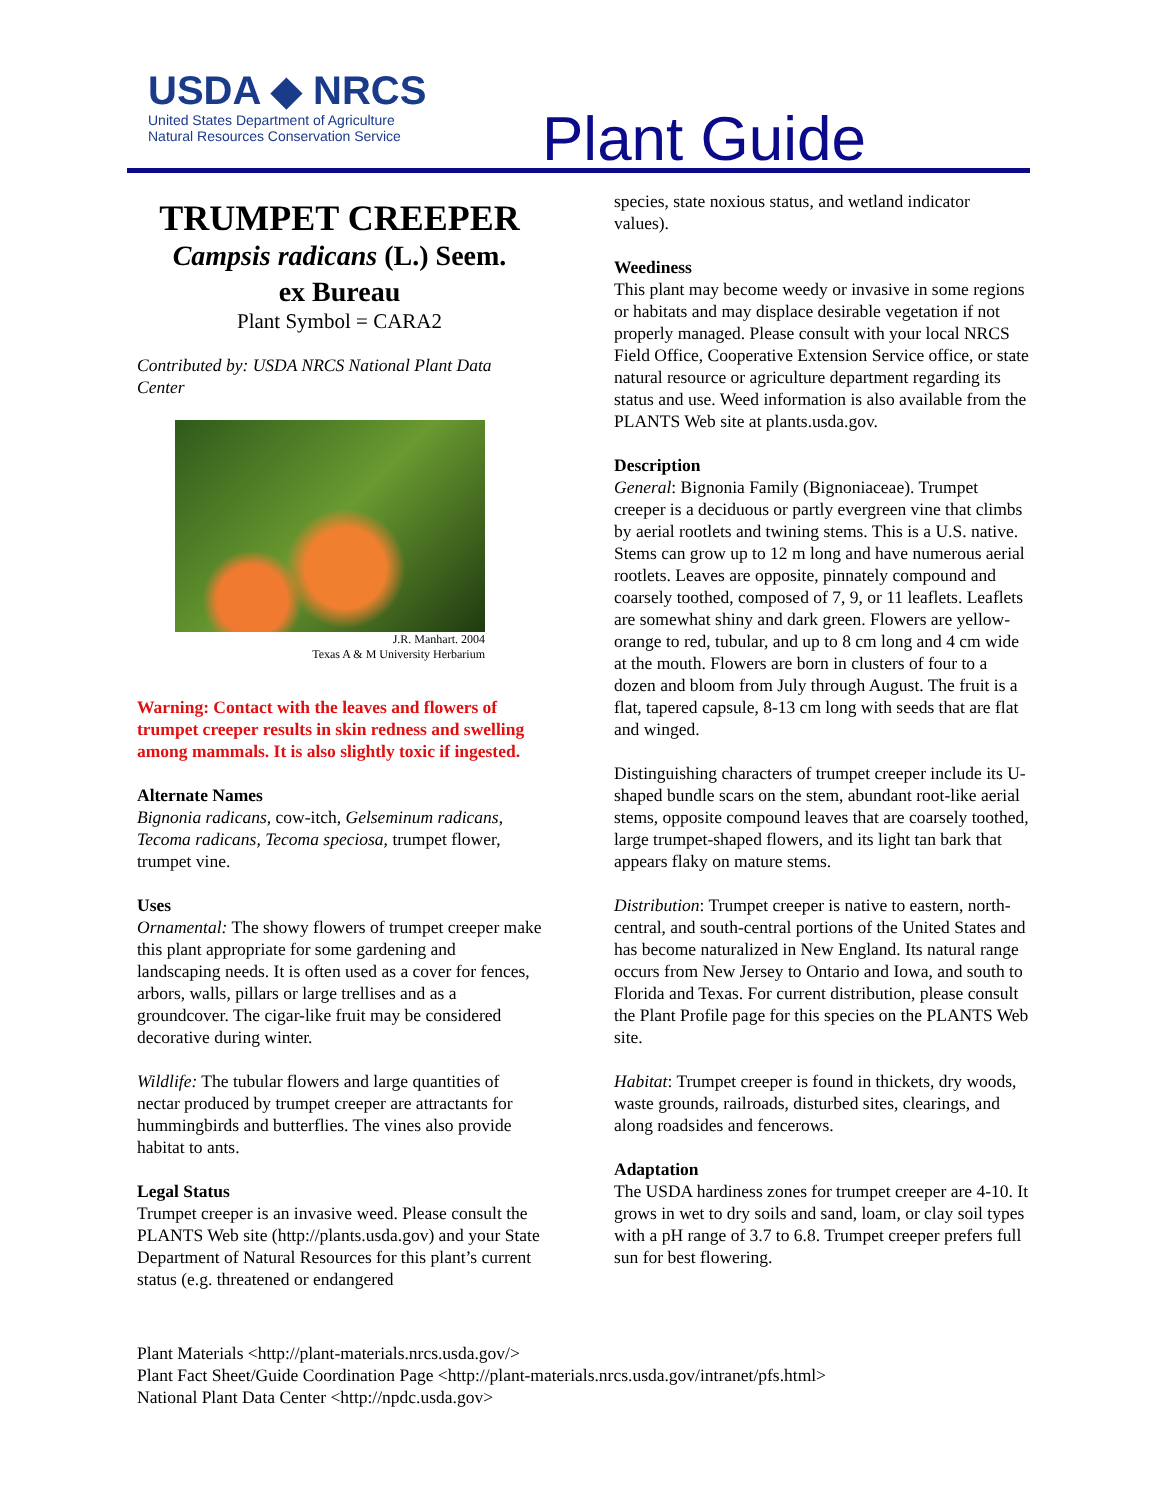USDA ◆ NRCS
United States Department of Agriculture
Natural Resources Conservation Service
Plant Guide
TRUMPET CREEPER
Campsis radicans (L.) Seem.
ex Bureau
Plant Symbol = CARA2
Contributed by: USDA NRCS National Plant Data Center
J.R. Manhart. 2004
Texas A & M University Herbarium
Warning: Contact with the leaves and flowers of trumpet creeper results in skin redness and swelling among mammals. It is also slightly toxic if ingested.
Alternate Names
Bignonia radicans, cow-itch, Gelseminum radicans, Tecoma radicans, Tecoma speciosa, trumpet flower, trumpet vine.
Uses
Ornamental: The showy flowers of trumpet creeper make this plant appropriate for some gardening and landscaping needs. It is often used as a cover for fences, arbors, walls, pillars or large trellises and as a groundcover. The cigar-like fruit may be considered decorative during winter.
Wildlife: The tubular flowers and large quantities of nectar produced by trumpet creeper are attractants for hummingbirds and butterflies. The vines also provide habitat to ants.
Legal Status
Trumpet creeper is an invasive weed. Please consult the PLANTS Web site (http://plants.usda.gov) and your State Department of Natural Resources for this plant’s current status (e.g. threatened or endangered
species, state noxious status, and wetland indicator values).
Weediness
This plant may become weedy or invasive in some regions or habitats and may displace desirable vegetation if not properly managed. Please consult with your local NRCS Field Office, Cooperative Extension Service office, or state natural resource or agriculture department regarding its status and use. Weed information is also available from the PLANTS Web site at plants.usda.gov.
Description
General: Bignonia Family (Bignoniaceae). Trumpet creeper is a deciduous or partly evergreen vine that climbs by aerial rootlets and twining stems. This is a U.S. native. Stems can grow up to 12 m long and have numerous aerial rootlets. Leaves are opposite, pinnately compound and coarsely toothed, composed of 7, 9, or 11 leaflets. Leaflets are somewhat shiny and dark green. Flowers are yellow-orange to red, tubular, and up to 8 cm long and 4 cm wide at the mouth. Flowers are born in clusters of four to a dozen and bloom from July through August. The fruit is a flat, tapered capsule, 8-13 cm long with seeds that are flat and winged.
Distinguishing characters of trumpet creeper include its U-shaped bundle scars on the stem, abundant root-like aerial stems, opposite compound leaves that are coarsely toothed, large trumpet-shaped flowers, and its light tan bark that appears flaky on mature stems.
Distribution: Trumpet creeper is native to eastern, north-central, and south-central portions of the United States and has become naturalized in New England. Its natural range occurs from New Jersey to Ontario and Iowa, and south to Florida and Texas. For current distribution, please consult the Plant Profile page for this species on the PLANTS Web site.
Habitat: Trumpet creeper is found in thickets, dry woods, waste grounds, railroads, disturbed sites, clearings, and along roadsides and fencerows.
Adaptation
The USDA hardiness zones for trumpet creeper are 4-10. It grows in wet to dry soils and sand, loam, or clay soil types with a pH range of 3.7 to 6.8. Trumpet creeper prefers full sun for best flowering.
Plant Materials <http://plant-materials.nrcs.usda.gov/>
Plant Fact Sheet/Guide Coordination Page <http://plant-materials.nrcs.usda.gov/intranet/pfs.html>
National Plant Data Center <http://npdc.usda.gov>